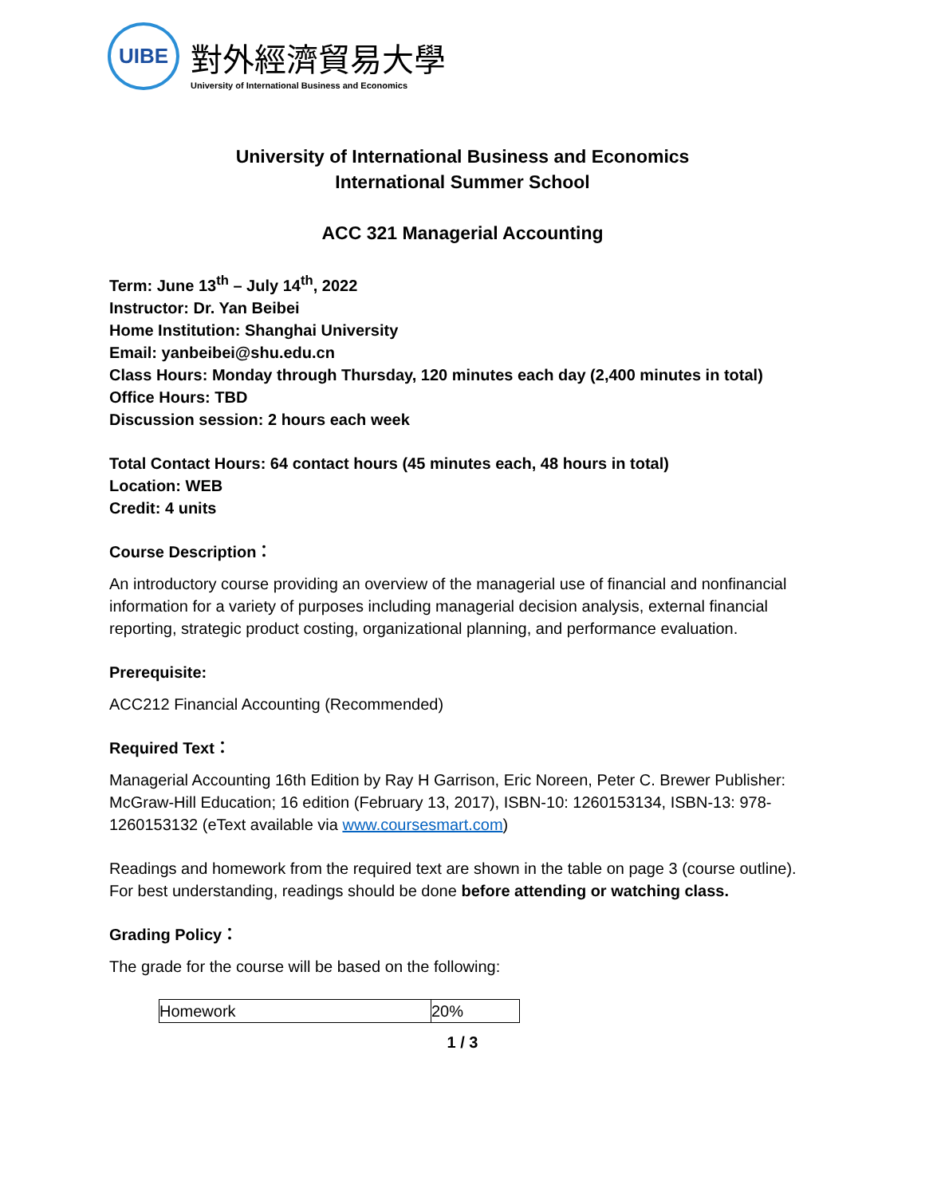UIBE
對外經濟貿易大學
University of International Business and Economics
University of International Business and Economics
International Summer School
ACC 321 Managerial Accounting
Term: June 13<sup>th</sup> – July 14<sup>th</sup>, 2022
Instructor: Dr. Yan Beibei
Home Institution: Shanghai University
Email: yanbeibei@shu.edu.cn
Class Hours: Monday through Thursday, 120 minutes each day (2,400 minutes in total)
Office Hours: TBD
Discussion session: 2 hours each week
Total Contact Hours: 64 contact hours (45 minutes each, 48 hours in total)
Location: WEB
Credit: 4 units
Course Description：
An introductory course providing an overview of the managerial use of financial and nonfinancial information for a variety of purposes including managerial decision analysis, external financial reporting, strategic product costing, organizational planning, and performance evaluation.
Prerequisite:
ACC212 Financial Accounting (Recommended)
Required Text：
Managerial Accounting 16th Edition by Ray H Garrison, Eric Noreen, Peter C. Brewer Publisher: McGraw-Hill Education; 16 edition (February 13, 2017), ISBN-10: 1260153134, ISBN-13: 978- 1260153132 (eText available via www.coursesmart.com)
Readings and homework from the required text are shown in the table on page 3 (course outline). For best understanding, readings should be done before attending or watching class.
Grading Policy：
The grade for the course will be based on the following:
| Homework | 20% |
1 / 3